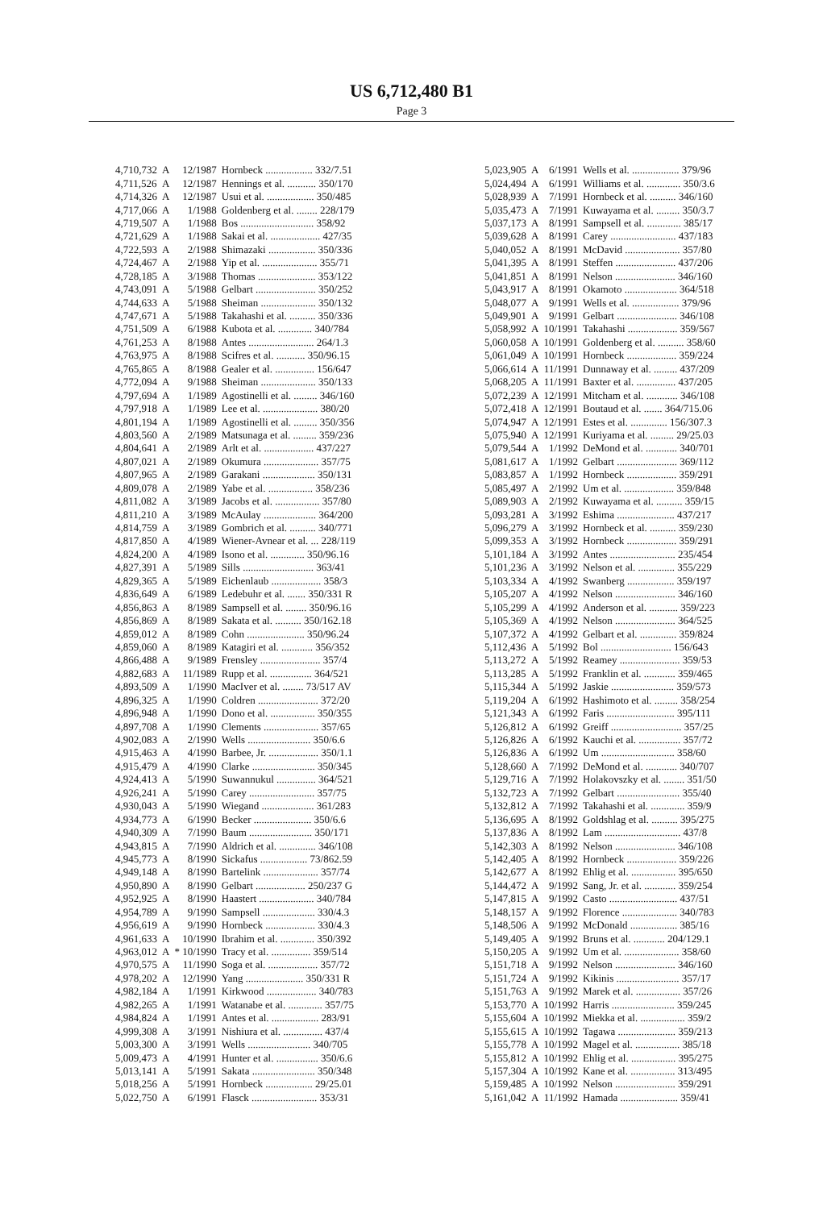US 6,712,480 B1
Page 3
| 4,710,732 | A | 12/1987 | Hornbeck .................. 332/7.51 |
| 4,711,526 | A | 12/1987 | Hennings et al. ........... 350/170 |
| 4,714,326 | A | 12/1987 | Usui et al. .................. 350/485 |
| 4,717,066 | A | 1/1988 | Goldenberg et al. ........ 228/179 |
| 4,719,507 | A | 1/1988 | Bos ............................ 358/92 |
| 4,721,629 | A | 1/1988 | Sakai et al. ................... 427/35 |
| 4,722,593 | A | 2/1988 | Shimazaki .................. 350/336 |
| 4,724,467 | A | 2/1988 | Yip et al. ..................... 355/71 |
| 4,728,185 | A | 3/1988 | Thomas ...................... 353/122 |
| 4,743,091 | A | 5/1988 | Gelbart ....................... 350/252 |
| 4,744,633 | A | 5/1988 | Sheiman ..................... 350/132 |
| 4,747,671 | A | 5/1988 | Takahashi et al. .......... 350/336 |
| 4,751,509 | A | 6/1988 | Kubota et al. ............. 340/784 |
| 4,761,253 | A | 8/1988 | Antes ......................... 264/1.3 |
| 4,763,975 | A | 8/1988 | Scifres et al. ........... 350/96.15 |
| 4,765,865 | A | 8/1988 | Gealer et al. ............... 156/647 |
| 4,772,094 | A | 9/1988 | Sheiman ..................... 350/133 |
| 4,797,694 | A | 1/1989 | Agostinelli et al. ......... 346/160 |
| 4,797,918 | A | 1/1989 | Lee et al. ..................... 380/20 |
| 4,801,194 | A | 1/1989 | Agostinelli et al. ......... 350/356 |
| 4,803,560 | A | 2/1989 | Matsunaga et al. ......... 359/236 |
| 4,804,641 | A | 2/1989 | Arlt et al. ................... 437/227 |
| 4,807,021 | A | 2/1989 | Okumura ..................... 357/75 |
| 4,807,965 | A | 2/1989 | Garakani .................... 350/131 |
| 4,809,078 | A | 2/1989 | Yabe et al. ................. 358/236 |
| 4,811,082 | A | 3/1989 | Jacobs et al. ................. 357/80 |
| 4,811,210 | A | 3/1989 | McAulay .................... 364/200 |
| 4,814,759 | A | 3/1989 | Gombrich et al. .......... 340/771 |
| 4,817,850 | A | 4/1989 | Wiener-Avnear et al. ... 228/119 |
| 4,824,200 | A | 4/1989 | Isono et al. ............. 350/96.16 |
| 4,827,391 | A | 5/1989 | Sills ........................... 363/41 |
| 4,829,365 | A | 5/1989 | Eichenlaub ................... 358/3 |
| 4,836,649 | A | 6/1989 | Ledebuhr et al. ....... 350/331 R |
| 4,856,863 | A | 8/1989 | Sampsell et al. ........ 350/96.16 |
| 4,856,869 | A | 8/1989 | Sakata et al. .......... 350/162.18 |
| 4,859,012 | A | 8/1989 | Cohn ...................... 350/96.24 |
| 4,859,060 | A | 8/1989 | Katagiri et al. ............ 356/352 |
| 4,866,488 | A | 9/1989 | Frensley ....................... 357/4 |
| 4,882,683 | A | 11/1989 | Rupp et al. ................ 364/521 |
| 4,893,509 | A | 1/1990 | MacIver et al. ........ 73/517 AV |
| 4,896,325 | A | 1/1990 | Coldren ....................... 372/20 |
| 4,896,948 | A | 1/1990 | Dono et al. ................. 350/355 |
| 4,897,708 | A | 1/1990 | Clements ..................... 357/65 |
| 4,902,083 | A | 2/1990 | Wells ........................ 350/6.6 |
| 4,915,463 | A | 4/1990 | Barbee, Jr. ................... 350/1.1 |
| 4,915,479 | A | 4/1990 | Clarke ........................ 350/345 |
| 4,924,413 | A | 5/1990 | Suwannukul ............... 364/521 |
| 4,926,241 | A | 5/1990 | Carey ......................... 357/75 |
| 4,930,043 | A | 5/1990 | Wiegand .................... 361/283 |
| 4,934,773 | A | 6/1990 | Becker ...................... 350/6.6 |
| 4,940,309 | A | 7/1990 | Baum ........................ 350/171 |
| 4,943,815 | A | 7/1990 | Aldrich et al. .............. 346/108 |
| 4,945,773 | A | 8/1990 | Sickafus .................. 73/862.59 |
| 4,949,148 | A | 8/1990 | Bartelink ..................... 357/74 |
| 4,950,890 | A | 8/1990 | Gelbart ................... 250/237 G |
| 4,952,925 | A | 8/1990 | Haastert ..................... 340/784 |
| 4,954,789 | A | 9/1990 | Sampsell .................... 330/4.3 |
| 4,956,619 | A | 9/1990 | Hornbeck ................... 330/4.3 |
| 4,961,633 | A | 10/1990 | Ibrahim et al. ............. 350/392 |
| 4,963,012 | A | * 10/1990 | Tracy et al. ............... 359/514 |
| 4,970,575 | A | 11/1990 | Soga et al. ................... 357/72 |
| 4,978,202 | A | 12/1990 | Yang ...................... 350/331 R |
| 4,982,184 | A | 1/1991 | Kirkwood ................... 340/783 |
| 4,982,265 | A | 1/1991 | Watanabe et al. ............. 357/75 |
| 4,984,824 | A | 1/1991 | Antes et al. .................. 283/91 |
| 4,999,308 | A | 3/1991 | Nishiura et al. ............... 437/4 |
| 5,003,300 | A | 3/1991 | Wells ........................ 340/705 |
| 5,009,473 | A | 4/1991 | Hunter et al. ................ 350/6.6 |
| 5,013,141 | A | 5/1991 | Sakata ........................ 350/348 |
| 5,018,256 | A | 5/1991 | Hornbeck .................. 29/25.01 |
| 5,022,750 | A | 6/1991 | Flasck ......................... 353/31 |
| 5,023,905 | A | 6/1991 | Wells et al. .................. 379/96 |
| 5,024,494 | A | 6/1991 | Williams et al. ............. 350/3.6 |
| 5,028,939 | A | 7/1991 | Hornbeck et al. .......... 346/160 |
| 5,035,473 | A | 7/1991 | Kuwayama et al. ......... 350/3.7 |
| 5,037,173 | A | 8/1991 | Sampsell et al. ............. 385/17 |
| 5,039,628 | A | 8/1991 | Carey ......................... 437/183 |
| 5,040,052 | A | 8/1991 | McDavid ..................... 357/80 |
| 5,041,395 | A | 8/1991 | Steffen ....................... 437/206 |
| 5,041,851 | A | 8/1991 | Nelson ....................... 346/160 |
| 5,043,917 | A | 8/1991 | Okamoto .................... 364/518 |
| 5,048,077 | A | 9/1991 | Wells et al. .................. 379/96 |
| 5,049,901 | A | 9/1991 | Gelbart ....................... 346/108 |
| 5,058,992 | A | 10/1991 | Takahashi ................... 359/567 |
| 5,060,058 | A | 10/1991 | Goldenberg et al. .......... 358/60 |
| 5,061,049 | A | 10/1991 | Hornbeck ................... 359/224 |
| 5,066,614 | A | 11/1991 | Dunnaway et al. ......... 437/209 |
| 5,068,205 | A | 11/1991 | Baxter et al. ............... 437/205 |
| 5,072,239 | A | 12/1991 | Mitcham et al. ............ 346/108 |
| 5,072,418 | A | 12/1991 | Boutaud et al. ....... 364/715.06 |
| 5,074,947 | A | 12/1991 | Estes et al. .............. 156/307.3 |
| 5,075,940 | A | 12/1991 | Kuriyama et al. ......... 29/25.03 |
| 5,079,544 | A | 1/1992 | DeMond et al. ............ 340/701 |
| 5,081,617 | A | 1/1992 | Gelbart ....................... 369/112 |
| 5,083,857 | A | 1/1992 | Hornbeck ................... 359/291 |
| 5,085,497 | A | 2/1992 | Um et al. ................... 359/848 |
| 5,089,903 | A | 2/1992 | Kuwayama et al. .......... 359/15 |
| 5,093,281 | A | 3/1992 | Eshima ...................... 437/217 |
| 5,096,279 | A | 3/1992 | Hornbeck et al. .......... 359/230 |
| 5,099,353 | A | 3/1992 | Hornbeck ................... 359/291 |
| 5,101,184 | A | 3/1992 | Antes ......................... 235/454 |
| 5,101,236 | A | 3/1992 | Nelson et al. .............. 355/229 |
| 5,103,334 | A | 4/1992 | Swanberg .................. 359/197 |
| 5,105,207 | A | 4/1992 | Nelson ....................... 346/160 |
| 5,105,299 | A | 4/1992 | Anderson et al. ........... 359/223 |
| 5,105,369 | A | 4/1992 | Nelson ....................... 364/525 |
| 5,107,372 | A | 4/1992 | Gelbart et al. .............. 359/824 |
| 5,112,436 | A | 5/1992 | Bol ........................... 156/643 |
| 5,113,272 | A | 5/1992 | Reamey ....................... 359/53 |
| 5,113,285 | A | 5/1992 | Franklin et al. ............ 359/465 |
| 5,115,344 | A | 5/1992 | Jaskie ........................ 359/573 |
| 5,119,204 | A | 6/1992 | Hashimoto et al. ......... 358/254 |
| 5,121,343 | A | 6/1992 | Faris .......................... 395/111 |
| 5,126,812 | A | 6/1992 | Greiff ........................... 357/25 |
| 5,126,826 | A | 6/1992 | Kauchi et al. ................ 357/72 |
| 5,126,836 | A | 6/1992 | Um ............................ 358/60 |
| 5,128,660 | A | 7/1992 | DeMond et al. ............ 340/707 |
| 5,129,716 | A | 7/1992 | Holakovszky et al. ........ 351/50 |
| 5,132,723 | A | 7/1992 | Gelbart ........................ 355/40 |
| 5,132,812 | A | 7/1992 | Takahashi et al. ............. 359/9 |
| 5,136,695 | A | 8/1992 | Goldshlag et al. .......... 395/275 |
| 5,137,836 | A | 8/1992 | Lam ............................. 437/8 |
| 5,142,303 | A | 8/1992 | Nelson ....................... 346/108 |
| 5,142,405 | A | 8/1992 | Hornbeck ................... 359/226 |
| 5,142,677 | A | 8/1992 | Ehlig et al. ................. 395/650 |
| 5,144,472 | A | 9/1992 | Sang, Jr. et al. ............ 359/254 |
| 5,147,815 | A | 9/1992 | Casto .......................... 437/51 |
| 5,148,157 | A | 9/1992 | Florence ..................... 340/783 |
| 5,148,506 | A | 9/1992 | McDonald .................. 385/16 |
| 5,149,405 | A | 9/1992 | Bruns et al. ............ 204/129.1 |
| 5,150,205 | A | 9/1992 | Um et al. ..................... 358/60 |
| 5,151,718 | A | 9/1992 | Nelson ....................... 346/160 |
| 5,151,724 | A | 9/1992 | Kikinis ........................ 357/17 |
| 5,151,763 | A | 9/1992 | Marek et al. ................. 357/26 |
| 5,153,770 | A | 10/1992 | Harris ........................ 359/245 |
| 5,155,604 | A | 10/1992 | Miekka et al. ................. 359/2 |
| 5,155,615 | A | 10/1992 | Tagawa ...................... 359/213 |
| 5,155,778 | A | 10/1992 | Magel et al. ................. 385/18 |
| 5,155,812 | A | 10/1992 | Ehlig et al. ................. 395/275 |
| 5,157,304 | A | 10/1992 | Kane et al. ................. 313/495 |
| 5,159,485 | A | 10/1992 | Nelson ....................... 359/291 |
| 5,161,042 | A | 11/1992 | Hamada ...................... 359/41 |